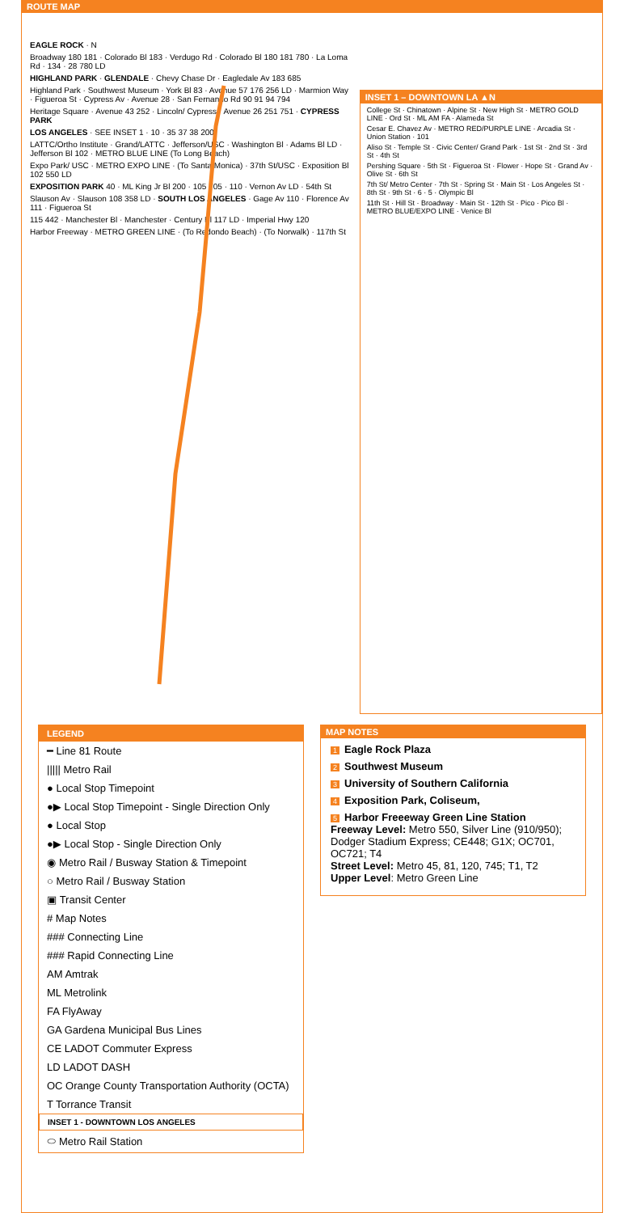ROUTE MAP
EAGLE ROCK · N
Broadway 180 181 · Colorado Bl 183 · Verdugo Rd · Colorado Bl 180 181 780 · La Loma Rd · 134 · 28 780 LD
HIGHLAND PARK · GLENDALE · Chevy Chase Dr · Eagledale Av 183 685
Highland Park · Southwest Museum · York Bl 83 · Avenue 57 176 256 LD · Marmion Way · Figueroa St · Cypress Av · Avenue 28 · San Fernando Rd 90 91 94 794
Heritage Square · Avenue 43 252 · Lincoln/ Cypress · Avenue 26 251 751 · CYPRESS PARK
LOS ANGELES · SEE INSET 1 · 10 · 35 37 38 200
LATTC/Ortho Institute · Grand/LATTC · Jefferson/USC · Washington Bl · Adams Bl LD · Jefferson Bl 102 · METRO BLUE LINE (To Long Beach)
Expo Park/ USC · METRO EXPO LINE · (To Santa Monica) · 37th St/USC · Exposition Bl 102 550 LD
EXPOSITION PARK 40 · ML King Jr Bl 200 · 105 705 · 110 · Vernon Av LD · 54th St
Slauson Av · Slauson 108 358 LD · SOUTH LOS ANGELES · Gage Av 110 · Florence Av 111 · Figueroa St
115 442 · Manchester Bl · Manchester · Century Bl 117 LD · Imperial Hwy 120
Harbor Freeway · METRO GREEN LINE · (To Redondo Beach) · (To Norwalk) · 117th St
INSET 1 – DOWNTOWN LA ▲N
College St · Chinatown · Alpine St · New High St · METRO GOLD LINE · Ord St · ML AM FA · Alameda St
Cesar E. Chavez Av · METRO RED/PURPLE LINE · Arcadia St · Union Station · 101
Aliso St · Temple St · Civic Center/ Grand Park · 1st St · 2nd St · 3rd St · 4th St
Pershing Square · 5th St · Figueroa St · Flower · Hope St · Grand Av · Olive St · 6th St
7th St/ Metro Center · 7th St · Spring St · Main St · Los Angeles St · 8th St · 9th St · 6 · 5 · Olympic Bl
11th St · Hill St · Broadway · Main St · 12th St · Pico · Pico Bl · METRO BLUE/EXPO LINE · Venice Bl
LEGEND
━ Line 81 Route
||||| Metro Rail
● Local Stop Timepoint
●▶ Local Stop Timepoint - Single Direction Only
● Local Stop
●▶ Local Stop - Single Direction Only
◉ Metro Rail / Busway Station & Timepoint
○ Metro Rail / Busway Station
▣ Transit Center
# Map Notes
### Connecting Line
### Rapid Connecting Line
AM Amtrak
ML Metrolink
FA FlyAway
GA Gardena Municipal Bus Lines
CE LADOT Commuter Express
LD LADOT DASH
OC Orange County Transportation Authority (OCTA)
T Torrance Transit
INSET 1 - DOWNTOWN LOS ANGELES
⬭ Metro Rail Station
MAP NOTES
1 Eagle Rock Plaza
2 Southwest Museum
3 University of Southern California
4 Exposition Park, Coliseum,
5 Harbor Freeeway Green Line Station
Freeway Level: Metro 550, Silver Line (910/950); Dodger Stadium Express; CE448; G1X; OC701, OC721; T4
Street Level: Metro 45, 81, 120, 745; T1, T2
Upper Level: Metro Green Line